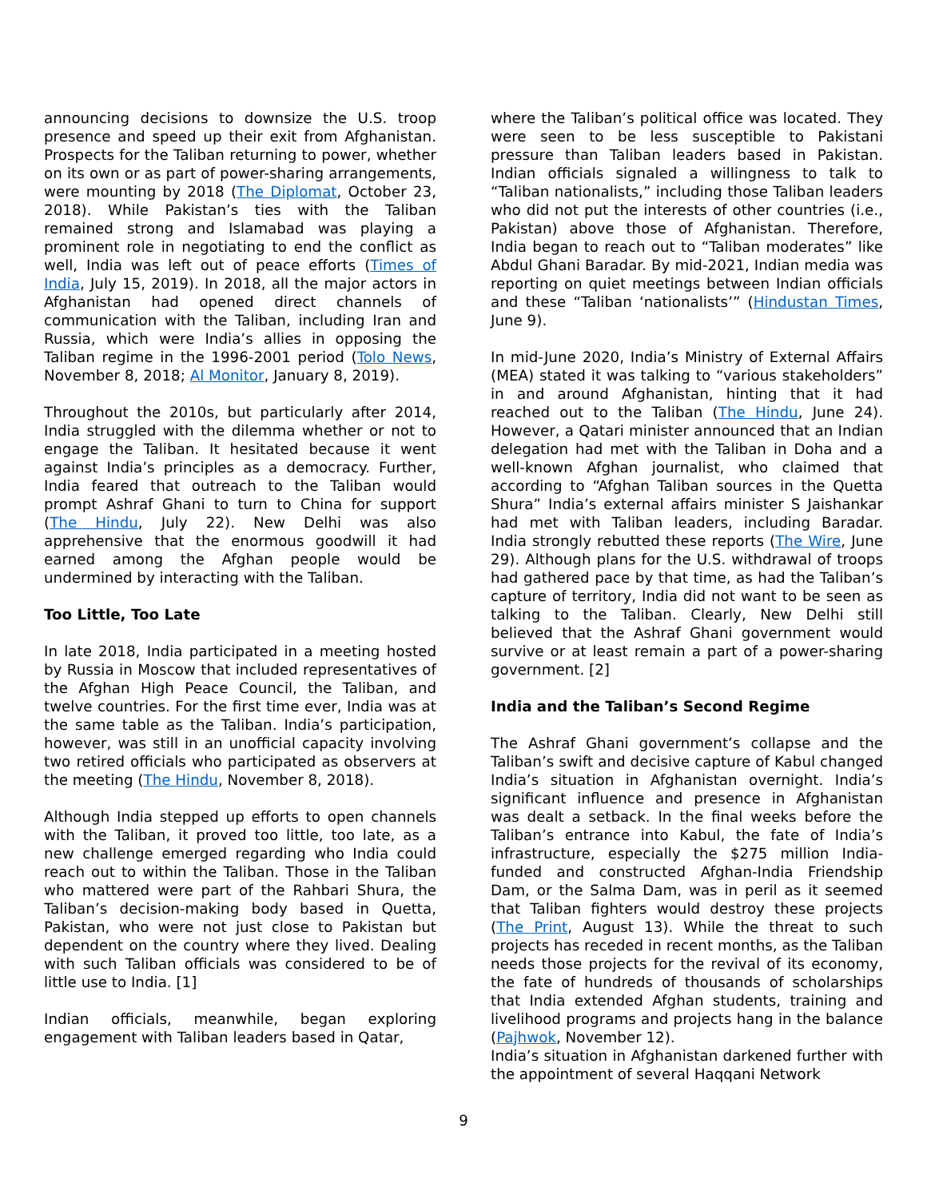announcing decisions to downsize the U.S. troop presence and speed up their exit from Afghanistan. Prospects for the Taliban returning to power, whether on its own or as part of power-sharing arrangements, were mounting by 2018 (The Diplomat, October 23, 2018). While Pakistan’s ties with the Taliban remained strong and Islamabad was playing a prominent role in negotiating to end the conflict as well, India was left out of peace efforts (Times of India, July 15, 2019). In 2018, all the major actors in Afghanistan had opened direct channels of communication with the Taliban, including Iran and Russia, which were India’s allies in opposing the Taliban regime in the 1996-2001 period (Tolo News, November 8, 2018; Al Monitor, January 8, 2019).
Throughout the 2010s, but particularly after 2014, India struggled with the dilemma whether or not to engage the Taliban. It hesitated because it went against India’s principles as a democracy. Further, India feared that outreach to the Taliban would prompt Ashraf Ghani to turn to China for support (The Hindu, July 22). New Delhi was also apprehensive that the enormous goodwill it had earned among the Afghan people would be undermined by interacting with the Taliban.
Too Little, Too Late
In late 2018, India participated in a meeting hosted by Russia in Moscow that included representatives of the Afghan High Peace Council, the Taliban, and twelve countries. For the first time ever, India was at the same table as the Taliban. India’s participation, however, was still in an unofficial capacity involving two retired officials who participated as observers at the meeting (The Hindu, November 8, 2018).
Although India stepped up efforts to open channels with the Taliban, it proved too little, too late, as a new challenge emerged regarding who India could reach out to within the Taliban. Those in the Taliban who mattered were part of the Rahbari Shura, the Taliban’s decision-making body based in Quetta, Pakistan, who were not just close to Pakistan but dependent on the country where they lived. Dealing with such Taliban officials was considered to be of little use to India. [1]
Indian officials, meanwhile, began exploring engagement with Taliban leaders based in Qatar,
where the Taliban’s political office was located. They were seen to be less susceptible to Pakistani pressure than Taliban leaders based in Pakistan. Indian officials signaled a willingness to talk to “Taliban nationalists,” including those Taliban leaders who did not put the interests of other countries (i.e., Pakistan) above those of Afghanistan. Therefore, India began to reach out to “Taliban moderates” like Abdul Ghani Baradar. By mid-2021, Indian media was reporting on quiet meetings between Indian officials and these “Taliban ‘nationalists’” (Hindustan Times, June 9).
In mid-June 2020, India’s Ministry of External Affairs (MEA) stated it was talking to “various stakeholders” in and around Afghanistan, hinting that it had reached out to the Taliban (The Hindu, June 24). However, a Qatari minister announced that an Indian delegation had met with the Taliban in Doha and a well-known Afghan journalist, who claimed that according to “Afghan Taliban sources in the Quetta Shura” India’s external affairs minister S Jaishankar had met with Taliban leaders, including Baradar. India strongly rebutted these reports (The Wire, June 29). Although plans for the U.S. withdrawal of troops had gathered pace by that time, as had the Taliban’s capture of territory, India did not want to be seen as talking to the Taliban. Clearly, New Delhi still believed that the Ashraf Ghani government would survive or at least remain a part of a power-sharing government. [2]
India and the Taliban’s Second Regime
The Ashraf Ghani government’s collapse and the Taliban’s swift and decisive capture of Kabul changed India’s situation in Afghanistan overnight. India’s significant influence and presence in Afghanistan was dealt a setback. In the final weeks before the Taliban’s entrance into Kabul, the fate of India’s infrastructure, especially the $275 million India-funded and constructed Afghan-India Friendship Dam, or the Salma Dam, was in peril as it seemed that Taliban fighters would destroy these projects (The Print, August 13). While the threat to such projects has receded in recent months, as the Taliban needs those projects for the revival of its economy, the fate of hundreds of thousands of scholarships that India extended Afghan students, training and livelihood programs and projects hang in the balance (Pajhwok, November 12).
India’s situation in Afghanistan darkened further with the appointment of several Haqqani Network
9